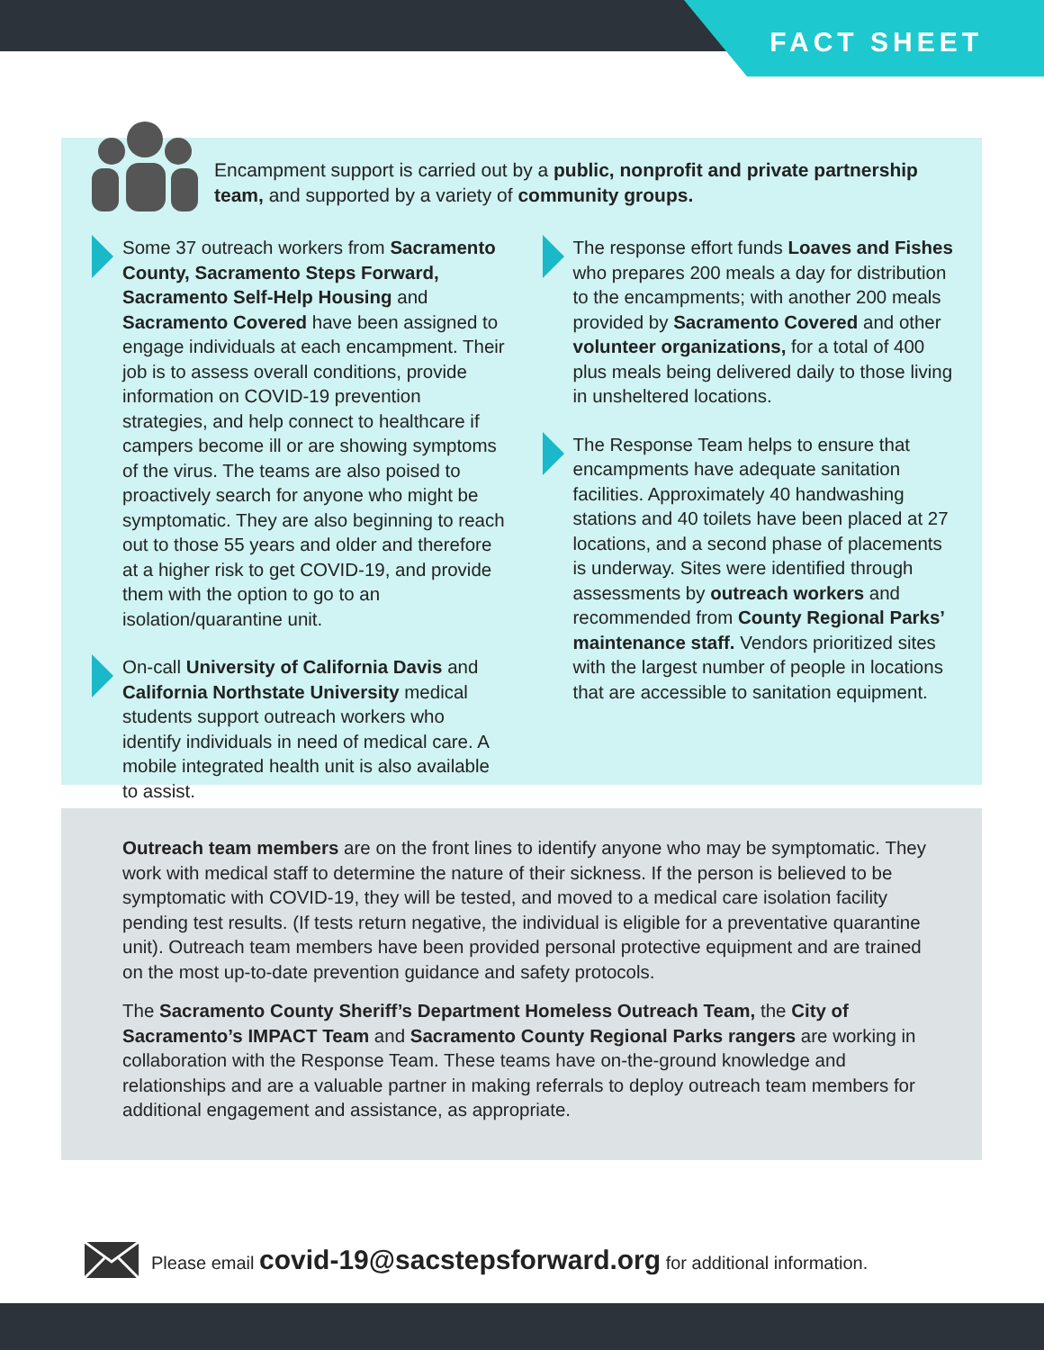FACT SHEET
Encampment support is carried out by a public, nonprofit and private partnership team, and supported by a variety of community groups.
Some 37 outreach workers from Sacramento County, Sacramento Steps Forward, Sacramento Self-Help Housing and Sacramento Covered have been assigned to engage individuals at each encampment. Their job is to assess overall conditions, provide information on COVID-19 prevention strategies, and help connect to healthcare if campers become ill or are showing symptoms of the virus. The teams are also poised to proactively search for anyone who might be symptomatic. They are also beginning to reach out to those 55 years and older and therefore at a higher risk to get COVID-19, and provide them with the option to go to an isolation/quarantine unit.
On-call University of California Davis and California Northstate University medical students support outreach workers who identify individuals in need of medical care. A mobile integrated health unit is also available to assist.
The response effort funds Loaves and Fishes who prepares 200 meals a day for distribution to the encampments; with another 200 meals provided by Sacramento Covered and other volunteer organizations, for a total of 400 plus meals being delivered daily to those living in unsheltered locations.
The Response Team helps to ensure that encampments have adequate sanitation facilities. Approximately 40 handwashing stations and 40 toilets have been placed at 27 locations, and a second phase of placements is underway. Sites were identified through assessments by outreach workers and recommended from County Regional Parks’ maintenance staff. Vendors prioritized sites with the largest number of people in locations that are accessible to sanitation equipment.
Outreach team members are on the front lines to identify anyone who may be symptomatic. They work with medical staff to determine the nature of their sickness. If the person is believed to be symptomatic with COVID-19, they will be tested, and moved to a medical care isolation facility pending test results. (If tests return negative, the individual is eligible for a preventative quarantine unit). Outreach team members have been provided personal protective equipment and are trained on the most up-to-date prevention guidance and safety protocols.
The Sacramento County Sheriff’s Department Homeless Outreach Team, the City of Sacramento’s IMPACT Team and Sacramento County Regional Parks rangers are working in collaboration with the Response Team. These teams have on-the-ground knowledge and relationships and are a valuable partner in making referrals to deploy outreach team members for additional engagement and assistance, as appropriate.
Please email covid-19@sacstepsforward.org for additional information.